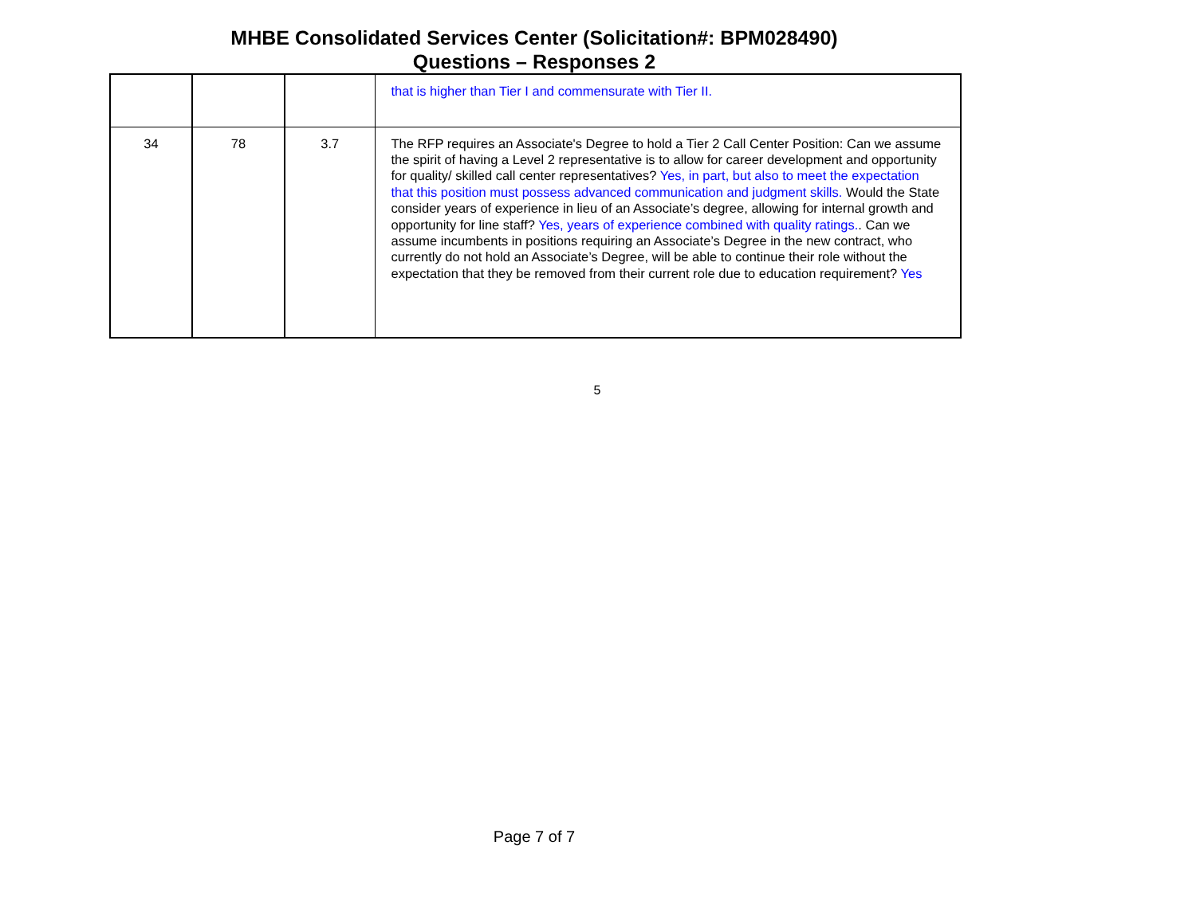MHBE Consolidated Services Center (Solicitation#: BPM028490)
Questions – Responses 2
| | | | that is higher than Tier I and commensurate with Tier II. |
| 34 | 78 | 3.7 | The RFP requires an Associate's Degree to hold a Tier 2 Call Center Position: Can we assume the spirit of having a Level 2 representative is to allow for career development and opportunity for quality/ skilled call center representatives? Yes, in part, but also to meet the expectation that this position must possess advanced communication and judgment skills. Would the State consider years of experience in lieu of an Associate’s degree, allowing for internal growth and opportunity for line staff? Yes, years of experience combined with quality ratings. . Can we assume incumbents in positions requiring an Associate’s Degree in the new contract, who currently do not hold an Associate’s Degree, will be able to continue their role without the expectation that they be removed from their current role due to education requirement? Yes |
5
Page 7 of 7